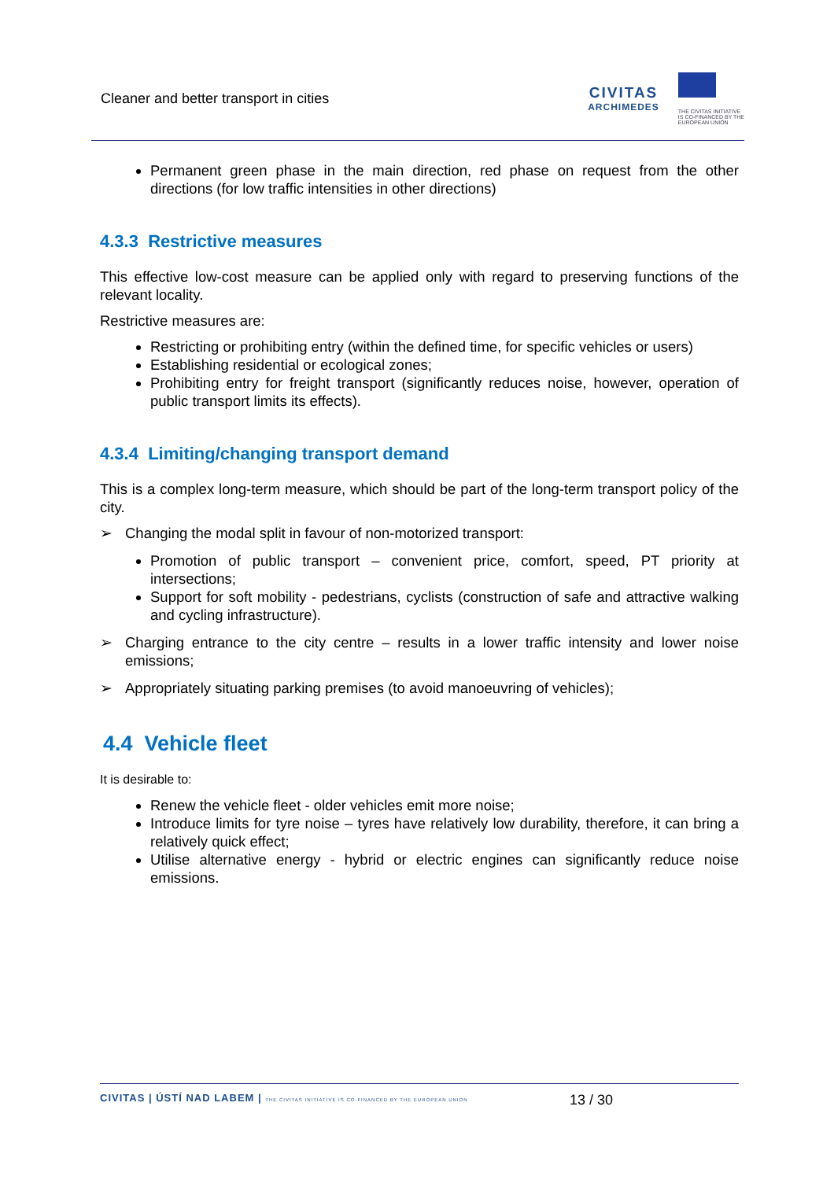Cleaner and better transport in cities
CIVITAS
ARCHIMEDES
THE CIVITAS INITIATIVE
IS CO-FINANCED BY THE
EUROPEAN UNION
Permanent green phase in the main direction, red phase on request from the other directions (for low traffic intensities in other directions)
4.3.3 Restrictive measures
This effective low-cost measure can be applied only with regard to preserving functions of the relevant locality.
Restrictive measures are:
Restricting or prohibiting entry (within the defined time, for specific vehicles or users)
Establishing residential or ecological zones;
Prohibiting entry for freight transport (significantly reduces noise, however, operation of public transport limits its effects).
4.3.4 Limiting/changing transport demand
This is a complex long-term measure, which should be part of the long-term transport policy of the city.
➢ Changing the modal split in favour of non-motorized transport:
Promotion of public transport – convenient price, comfort, speed, PT priority at intersections;
Support for soft mobility - pedestrians, cyclists (construction of safe and attractive walking and cycling infrastructure).
➢ Charging entrance to the city centre – results in a lower traffic intensity and lower noise emissions;
➢ Appropriately situating parking premises (to avoid manoeuvring of vehicles);
4.4 Vehicle fleet
It is desirable to:
Renew the vehicle fleet - older vehicles emit more noise;
Introduce limits for tyre noise – tyres have relatively low durability, therefore, it can bring a relatively quick effect;
Utilise alternative energy - hybrid or electric engines can significantly reduce noise emissions.
CIVITAS | ÚSTÍ NAD LABEM | THE CIVITAS INITIATIVE IS CO-FINANCED BY THE EUROPEAN UNION
13 / 30